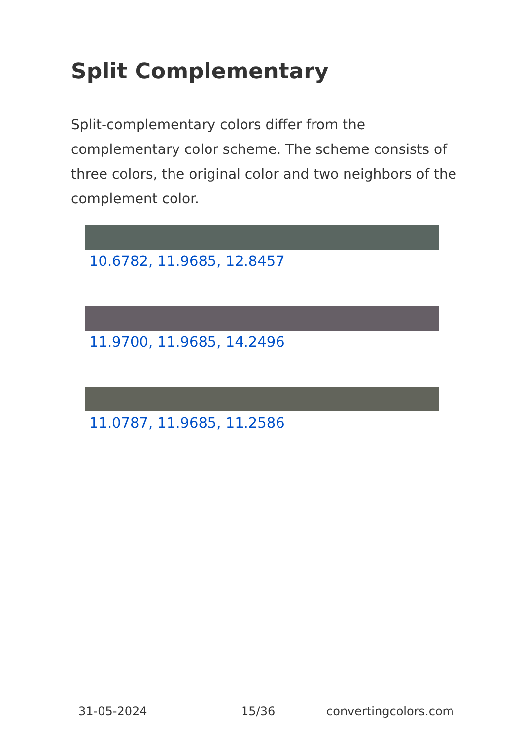Split Complementary
Split-complementary colors differ from the complementary color scheme. The scheme consists of three colors, the original color and two neighbors of the complement color.
10.6782, 11.9685, 12.8457
11.9700, 11.9685, 14.2496
11.0787, 11.9685, 11.2586
31-05-2024 15/36 convertingcolors.com